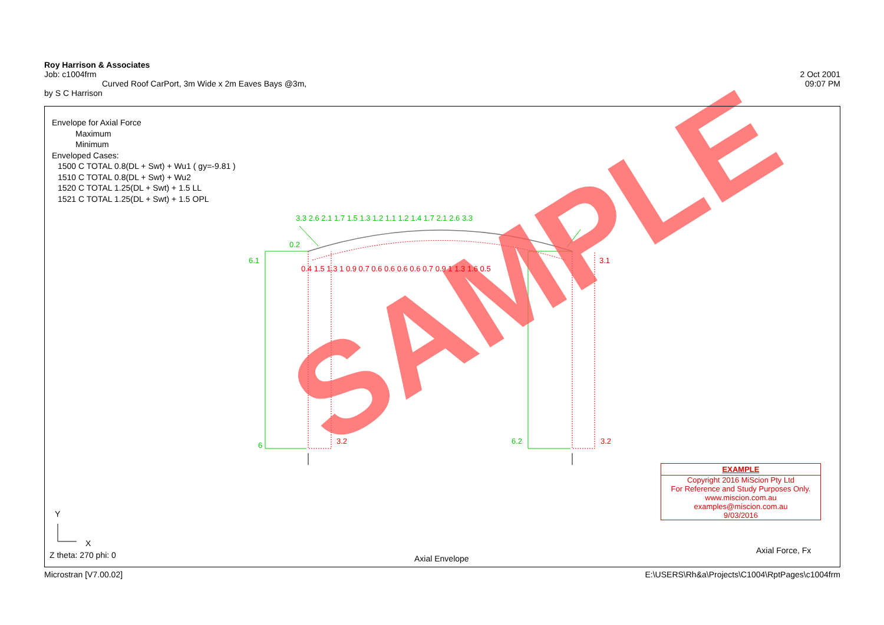SAMPLE
6.1
6
3.2
6.2
3.2
3.3 2.6 2.1 1.7 1.5 1.3 1.2 1.1 1.2 1.4 1.7 2.1 2.6 3.3
0.4 1.5 1.3 1 0.9 0.7 0.6 0.6 0.6 0.6 0.7 0.9 1 1.3 1.6 0.5
0.2
3.1
Y
X
Roy Harrison & Associates
Job: c1004frm 2 Oct 2001
Curved Roof CarPort, 3m Wide x 2m Eaves Bays @3m, 09:07 PM
by S C Harrison
Envelope for Axial Force
Maximum
Minimum
Enveloped Cases:
1500 C TOTAL 0.8(DL + Swt) + Wu1 ( gy=-9.81 )
1510 C TOTAL 0.8(DL + Swt) + Wu2
1520 C TOTAL 1.25(DL + Swt) + 1.5 LL
1521 C TOTAL 1.25(DL + Swt) + 1.5 OPL
EXAMPLE
Copyright 2016 MiScion Pty Ltd
For Reference and Study Purposes Only.
www.miscion.com.au
examples@miscion.com.au
9/03/2016
Z theta: 270 phi: 0 Axial Envelope
Axial Force, Fx
Microstran [V7.00.02] E:\USERS\Rh&a\Projects\C1004\RptPages\c1004frm